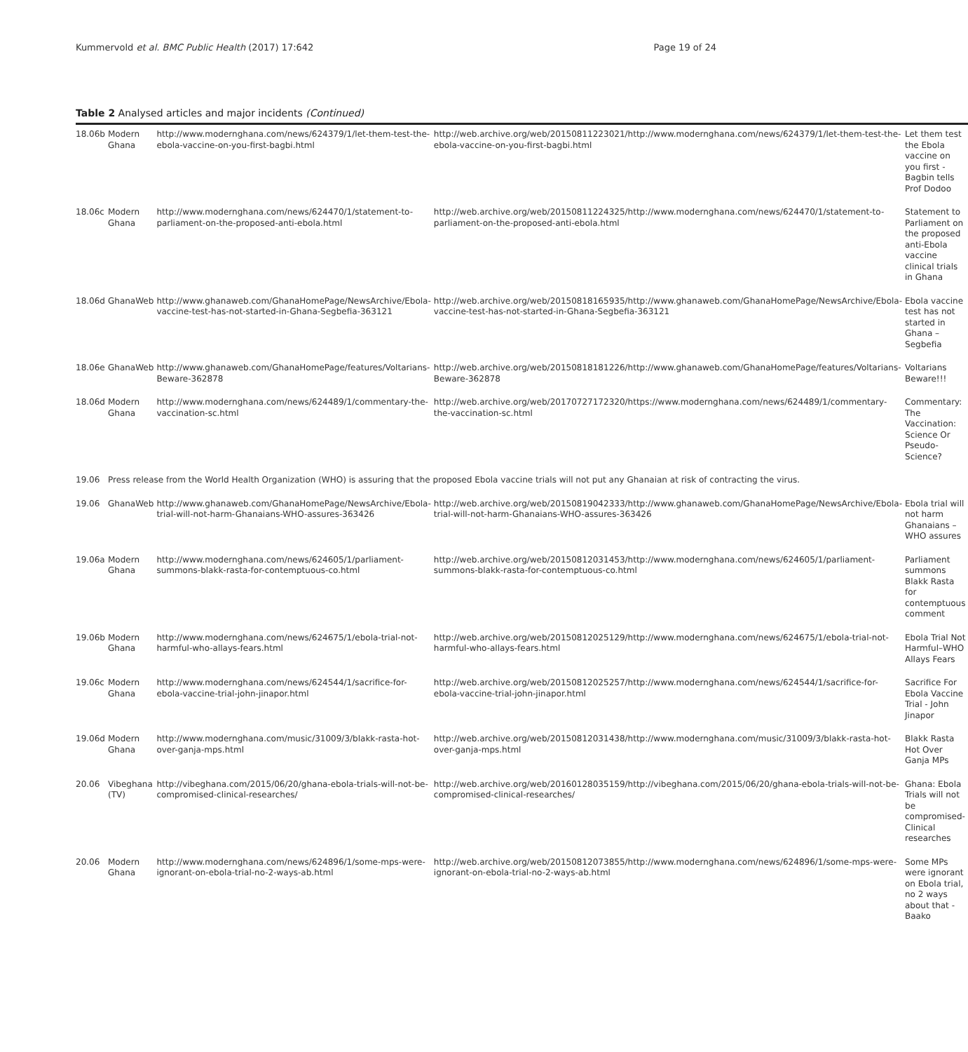Kummervold et al. BMC Public Health (2017) 17:642 Page 19 of 24
Table 2 Analysed articles and major incidents (Continued)
| 18.06b | Modern Ghana | http://www.modernghana.com/news/624379/1/let-them-test-the-ebola-vaccine-on-you-first-bagbi.html | http://web.archive.org/web/20150811223021/http://www.modernghana.com/news/624379/1/let-them-test-the-ebola-vaccine-on-you-first-bagbi.html | Let them test the Ebola vaccine on you first - Bagbin tells Prof Dodoo |
| 18.06c | Modern Ghana | http://www.modernghana.com/news/624470/1/statement-to-parliament-on-the-proposed-anti-ebola.html | http://web.archive.org/web/20150811224325/http://www.modernghana.com/news/624470/1/statement-to-parliament-on-the-proposed-anti-ebola.html | Statement to Parliament on the proposed anti-Ebola vaccine clinical trials in Ghana |
| 18.06d | GhanaWeb | http://www.ghanaweb.com/GhanaHomePage/NewsArchive/Ebola-vaccine-test-has-not-started-in-Ghana-Segbefia-363121 | http://web.archive.org/web/20150818165935/http://www.ghanaweb.com/GhanaHomePage/NewsArchive/Ebola-vaccine-test-has-not-started-in-Ghana-Segbefia-363121 | Ebola vaccine test has not started in Ghana – Segbefia |
| 18.06e | GhanaWeb | http://www.ghanaweb.com/GhanaHomePage/features/Voltarians-Beware-362878 | http://web.archive.org/web/20150818181226/http://www.ghanaweb.com/GhanaHomePage/features/Voltarians-Beware-362878 | Voltarians Beware!!! |
| 18.06d | Modern Ghana | http://www.modernghana.com/news/624489/1/commentary-the-vaccination-sc.html | http://web.archive.org/web/20170727172320/https://www.modernghana.com/news/624489/1/commentary-the-vaccination-sc.html | Commentary: The Vaccination: Science Or Pseudo-Science? |
| 19.06 | Press release from the World Health Organization (WHO) is assuring that the proposed Ebola vaccine trials will not put any Ghanaian at risk of contracting the virus. | | | |
| 19.06 | GhanaWeb | http://www.ghanaweb.com/GhanaHomePage/NewsArchive/Ebola-trial-will-not-harm-Ghanaians-WHO-assures-363426 | http://web.archive.org/web/20150819042333/http://www.ghanaweb.com/GhanaHomePage/NewsArchive/Ebola-trial-will-not-harm-Ghanaians-WHO-assures-363426 | Ebola trial will not harm Ghanaians – WHO assures |
| 19.06a | Modern Ghana | http://www.modernghana.com/news/624605/1/parliament-summons-blakk-rasta-for-contemptuous-co.html | http://web.archive.org/web/20150812031453/http://www.modernghana.com/news/624605/1/parliament-summons-blakk-rasta-for-contemptuous-co.html | Parliament summons Blakk Rasta for contemptuous comment |
| 19.06b | Modern Ghana | http://www.modernghana.com/news/624675/1/ebola-trial-not-harmful-who-allays-fears.html | http://web.archive.org/web/20150812025129/http://www.modernghana.com/news/624675/1/ebola-trial-not-harmful-who-allays-fears.html | Ebola Trial Not Harmful–WHO Allays Fears |
| 19.06c | Modern Ghana | http://www.modernghana.com/news/624544/1/sacrifice-for-ebola-vaccine-trial-john-jinapor.html | http://web.archive.org/web/20150812025257/http://www.modernghana.com/news/624544/1/sacrifice-for-ebola-vaccine-trial-john-jinapor.html | Sacrifice For Ebola Vaccine Trial - John Jinapor |
| 19.06d | Modern Ghana | http://www.modernghana.com/music/31009/3/blakk-rasta-hot-over-ganja-mps.html | http://web.archive.org/web/20150812031438/http://www.modernghana.com/music/31009/3/blakk-rasta-hot-over-ganja-mps.html | Blakk Rasta Hot Over Ganja MPs |
| 20.06 | Vibeghana (TV) | http://vibeghana.com/2015/06/20/ghana-ebola-trials-will-not-be-compromised-clinical-researches/ | http://web.archive.org/web/20160128035159/http://vibeghana.com/2015/06/20/ghana-ebola-trials-will-not-be-compromised-clinical-researches/ | Ghana: Ebola Trials will not be compromised- Clinical researches |
| 20.06 | Modern Ghana | http://www.modernghana.com/news/624896/1/some-mps-were-ignorant-on-ebola-trial-no-2-ways-ab.html | http://web.archive.org/web/20150812073855/http://www.modernghana.com/news/624896/1/some-mps-were-ignorant-on-ebola-trial-no-2-ways-ab.html | Some MPs were ignorant on Ebola trial, no 2 ways about that - Baako |